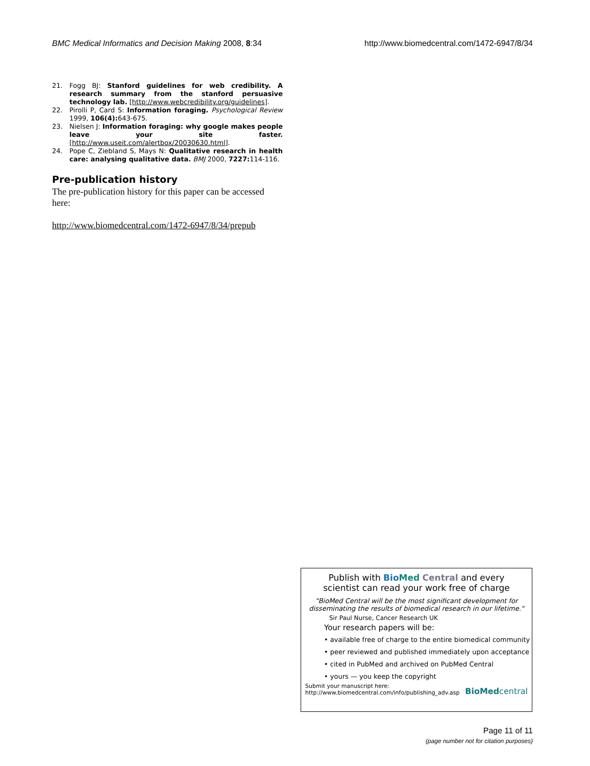BMC Medical Informatics and Decision Making 2008, 8:34 http://www.biomedcentral.com/1472-6947/8/34
21. Fogg BJ: Stanford guidelines for web credibility. A research summary from the stanford persuasive technology lab. [http://www.webcredibility.org/guidelines].
22. Pirolli P, Card S: Information foraging. Psychological Review 1999, 106(4): 643-675.
23. Nielsen J: Information foraging: why google makes people leave your site faster. [http://www.useit.com/alertbox/20030630.html].
24. Pope C, Ziebland S, Mays N: Qualitative research in health care: analysing qualitative data. BMJ 2000, 7227: 114-116.
Pre-publication history
The pre-publication history for this paper can be accessed here:
http://www.biomedcentral.com/1472-6947/8/34/prepub
Publish with Bio Med Central and every
scientist can read your work free of charge
"BioMed Central will be the most significant development for disseminating the results of biomedical research in our lifetime."
Sir Paul Nurse, Cancer Research UK
Your research papers will be:
• available free of charge to the entire biomedical community
• peer reviewed and published immediately upon acceptance
• cited in PubMed and archived on PubMed Central
• yours — you keep the copyright
Submit your manuscript here:
http://www.biomedcentral.com/info/publishing_adv.asp
BioMedcentral
Page 11 of 11
(page number not for citation purposes)